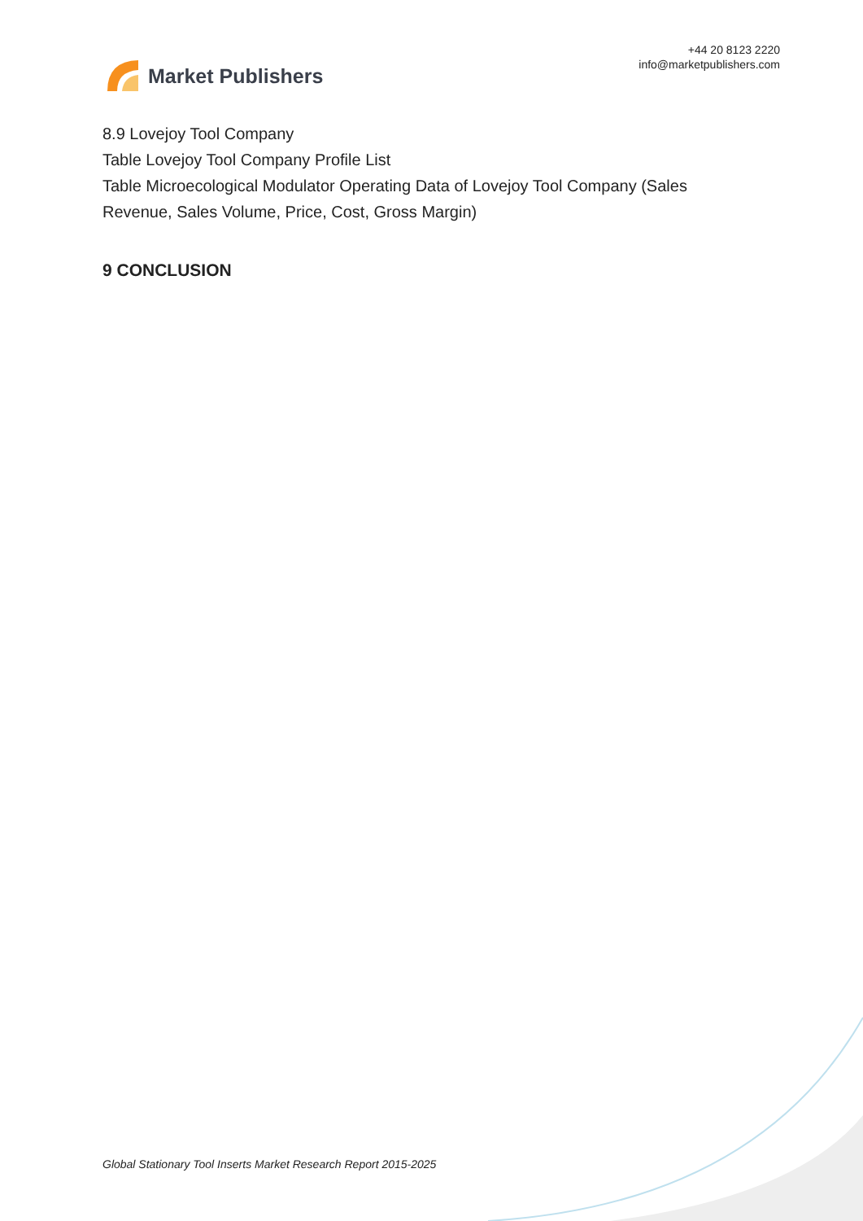Market Publishers
+44 20 8123 2220
info@marketpublishers.com
8.9 Lovejoy Tool Company
Table Lovejoy Tool Company Profile List
Table Microecological Modulator Operating Data of Lovejoy Tool Company (Sales Revenue, Sales Volume, Price, Cost, Gross Margin)
9 CONCLUSION
Global Stationary Tool Inserts Market Research Report 2015-2025